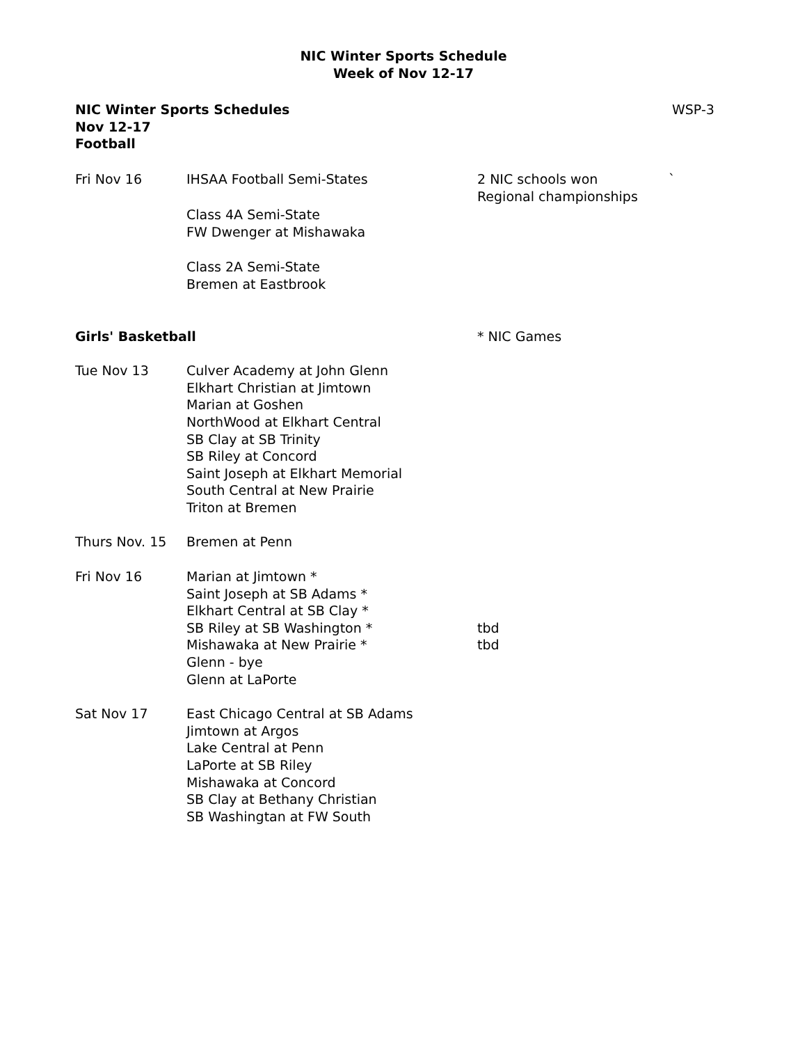NIC Winter Sports Schedule
Week of Nov 12-17
NIC Winter Sports Schedules
Nov 12-17
Football
WSP-3
Fri Nov 16 IHSAA Football Semi-States
Class 4A Semi-State
FW Dwenger at Mishawaka
Class 2A Semi-State
Bremen at Eastbrook
2 NIC schools won
Regional championships
`
Girls' Basketball * NIC Games
Tue Nov 13 Culver Academy at John Glenn
Elkhart Christian at Jimtown
Marian at Goshen
NorthWood at Elkhart Central
SB Clay at SB Trinity
SB Riley at Concord
Saint Joseph at Elkhart Memorial
South Central at New Prairie
Triton at Bremen
Thurs Nov. 15 Bremen at Penn
Fri Nov 16 Marian at Jimtown *
Saint Joseph at SB Adams *
Elkhart Central at SB Clay *
SB Riley at SB Washington *
Mishawaka at New Prairie *
Glenn - bye
Glenn at LaPorte
tbd
tbd
Sat Nov 17 East Chicago Central at SB Adams
Jimtown at Argos
Lake Central at Penn
LaPorte at SB Riley
Mishawaka at Concord
SB Clay at Bethany Christian
SB Washingtan at FW South